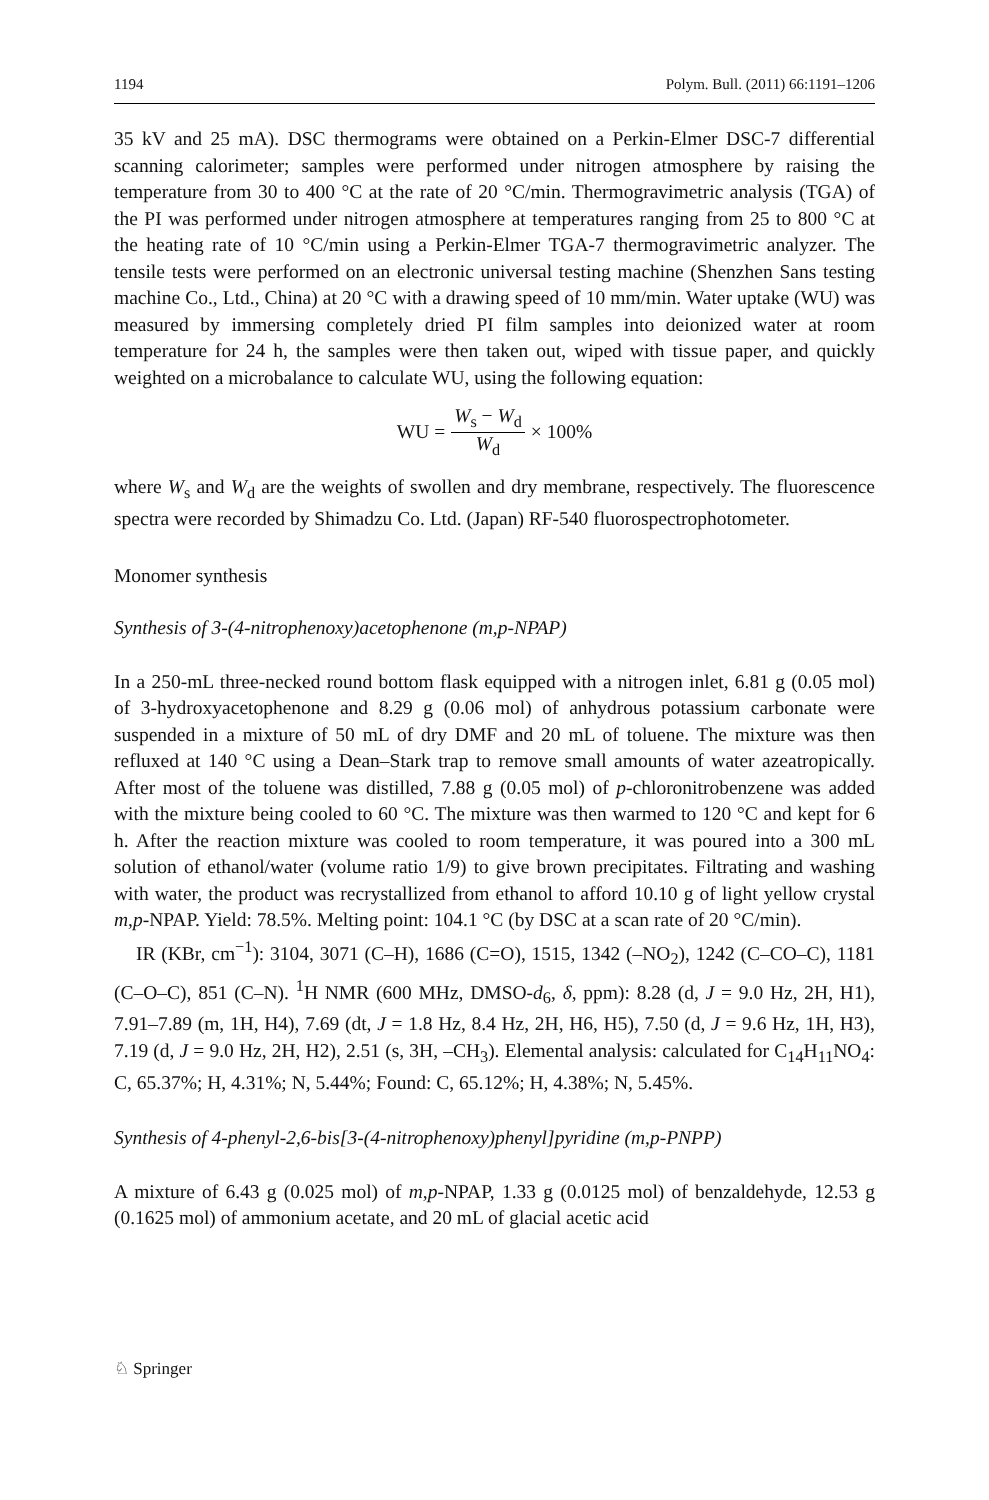1194 Polym. Bull. (2011) 66:1191–1206
35 kV and 25 mA). DSC thermograms were obtained on a Perkin-Elmer DSC-7 differential scanning calorimeter; samples were performed under nitrogen atmosphere by raising the temperature from 30 to 400 °C at the rate of 20 °C/min. Thermogravimetric analysis (TGA) of the PI was performed under nitrogen atmosphere at temperatures ranging from 25 to 800 °C at the heating rate of 10 °C/min using a Perkin-Elmer TGA-7 thermogravimetric analyzer. The tensile tests were performed on an electronic universal testing machine (Shenzhen Sans testing machine Co., Ltd., China) at 20 °C with a drawing speed of 10 mm/min. Water uptake (WU) was measured by immersing completely dried PI film samples into deionized water at room temperature for 24 h, the samples were then taken out, wiped with tissue paper, and quickly weighted on a microbalance to calculate WU, using the following equation:
WU = W<sub>s</sub> − W<sub>d</sub> W<sub>d</sub> × 100%
where W<sub>s</sub> and W<sub>d</sub> are the weights of swollen and dry membrane, respectively. The fluorescence spectra were recorded by Shimadzu Co. Ltd. (Japan) RF-540 fluorospectrophotometer.
Monomer synthesis
Synthesis of 3-(4-nitrophenoxy)acetophenone (m,p-NPAP)
In a 250-mL three-necked round bottom flask equipped with a nitrogen inlet, 6.81 g (0.05 mol) of 3-hydroxyacetophenone and 8.29 g (0.06 mol) of anhydrous potassium carbonate were suspended in a mixture of 50 mL of dry DMF and 20 mL of toluene. The mixture was then refluxed at 140 °C using a Dean–Stark trap to remove small amounts of water azeatropically. After most of the toluene was distilled, 7.88 g (0.05 mol) of p-chloronitrobenzene was added with the mixture being cooled to 60 °C. The mixture was then warmed to 120 °C and kept for 6 h. After the reaction mixture was cooled to room temperature, it was poured into a 300 mL solution of ethanol/water (volume ratio 1/9) to give brown precipitates. Filtrating and washing with water, the product was recrystallized from ethanol to afford 10.10 g of light yellow crystal m,p-NPAP. Yield: 78.5%. Melting point: 104.1 °C (by DSC at a scan rate of 20 °C/min).
IR (KBr, cm<sup>−1</sup>): 3104, 3071 (C–H), 1686 (C=O), 1515, 1342 (–NO<sub>2</sub>), 1242 (C–CO–C), 1181 (C–O–C), 851 (C–N). <sup>1</sup>H NMR (600 MHz, DMSO-d<sub>6</sub>, δ, ppm): 8.28 (d, J = 9.0 Hz, 2H, H1), 7.91–7.89 (m, 1H, H4), 7.69 (dt, J = 1.8 Hz, 8.4 Hz, 2H, H6, H5), 7.50 (d, J = 9.6 Hz, 1H, H3), 7.19 (d, J = 9.0 Hz, 2H, H2), 2.51 (s, 3H, –CH<sub>3</sub>). Elemental analysis: calculated for C<sub>14</sub>H<sub>11</sub>NO<sub>4</sub>: C, 65.37%; H, 4.31%; N, 5.44%; Found: C, 65.12%; H, 4.38%; N, 5.45%.
Synthesis of 4-phenyl-2,6-bis[3-(4-nitrophenoxy)phenyl]pyridine (m,p-PNPP)
A mixture of 6.43 g (0.025 mol) of m,p-NPAP, 1.33 g (0.0125 mol) of benzaldehyde, 12.53 g (0.1625 mol) of ammonium acetate, and 20 mL of glacial acetic acid
♘ Springer